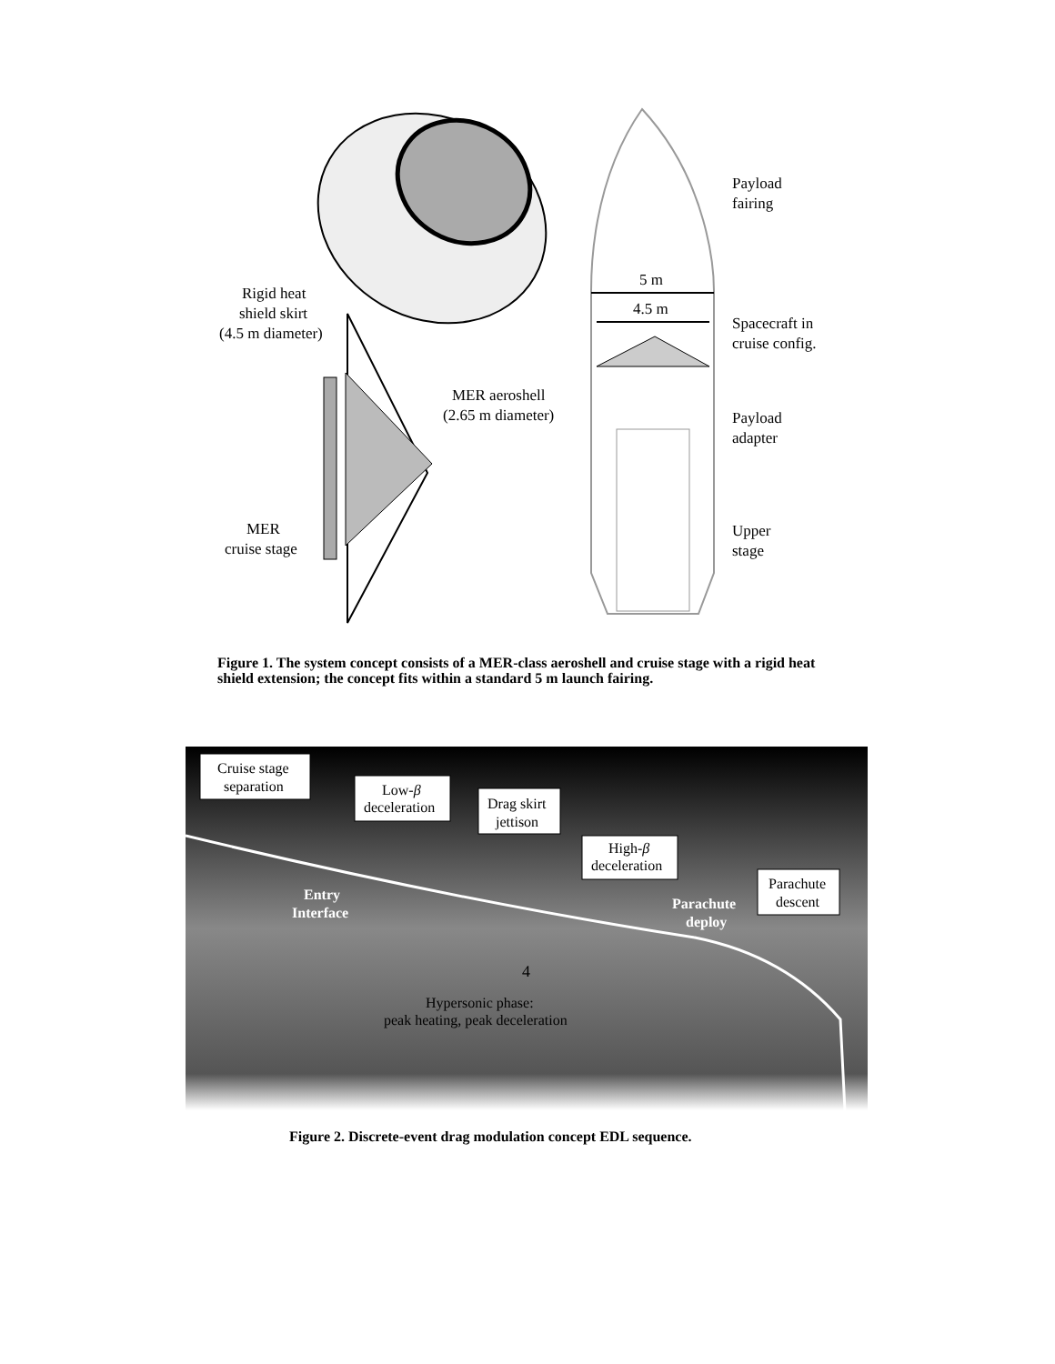5 m
4.5 m
Payload
fairing
Spacecraft in
cruise config.
Payload
adapter
Upper
stage
Rigid heat
shield skirt
(4.5 m diameter)
MER aeroshell
(2.65 m diameter)
MER
cruise stage
Figure 1. The system concept consists of a MER-class aeroshell and cruise stage with a rigid heat shield extension; the concept fits within a standard 5 m launch fairing.
Cruise stage
separation
Low-β
deceleration
Drag skirt
jettison
High-β
deceleration
Parachute
descent
Entry
Interface
Parachute
deploy
Hypersonic phase:
peak heating, peak deceleration
Figure 2. Discrete-event drag modulation concept EDL sequence.
4